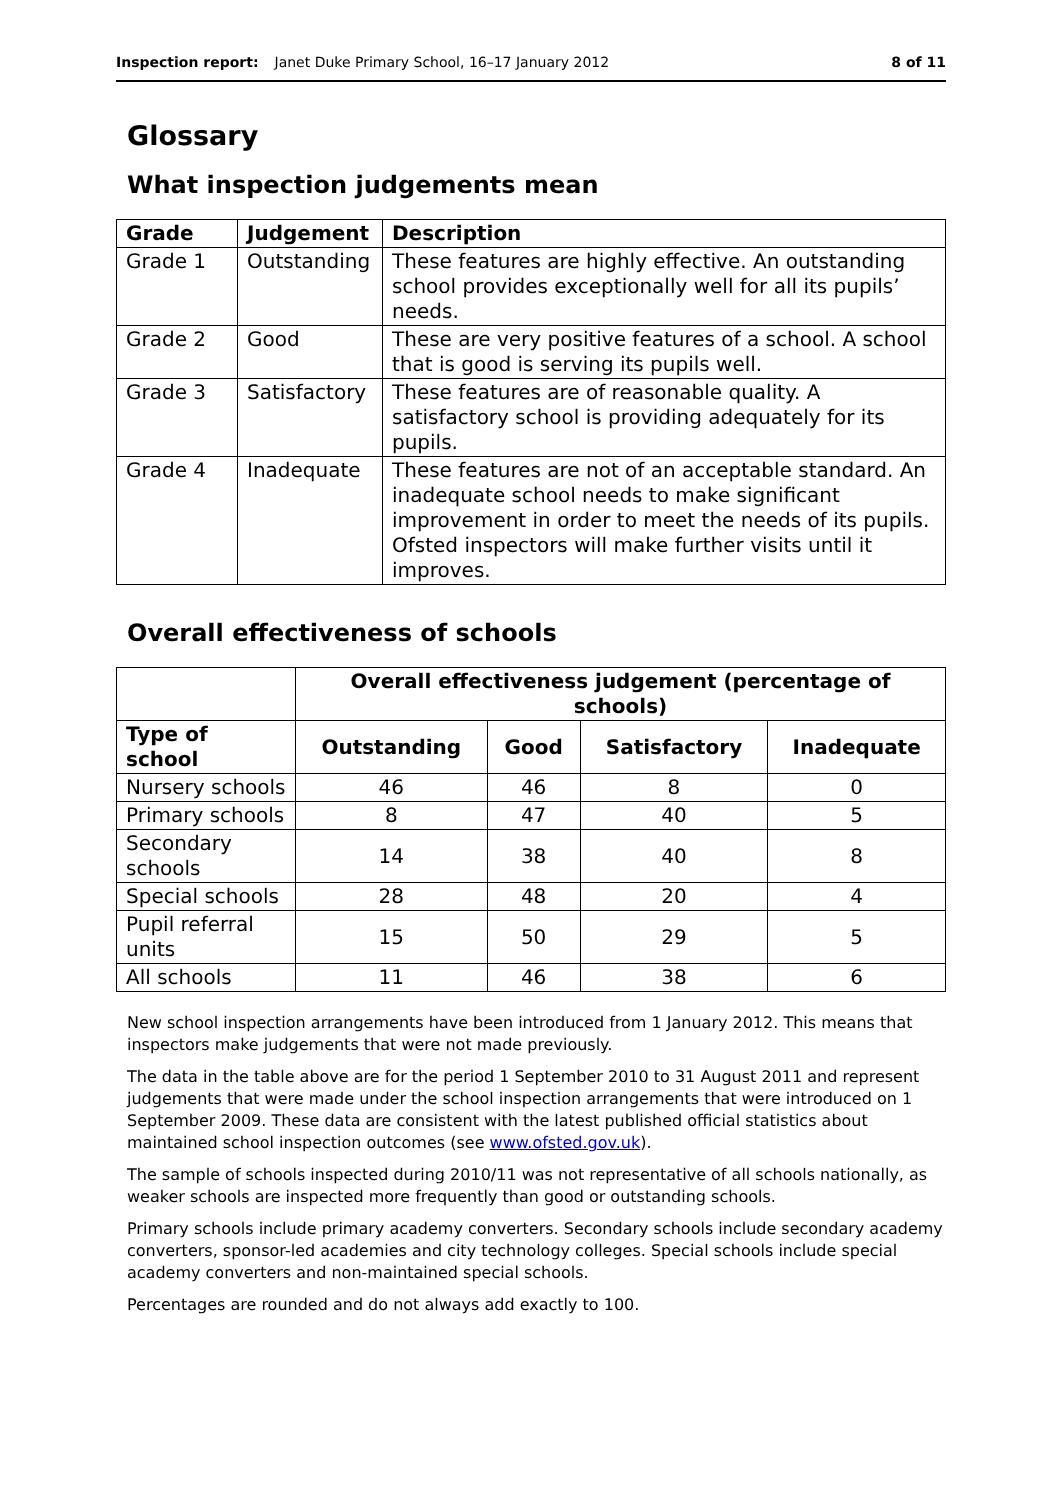Inspection report: Janet Duke Primary School, 16–17 January 2012 8 of 11
Glossary
What inspection judgements mean
| Grade | Judgement | Description |
| --- | --- | --- |
| Grade 1 | Outstanding | These features are highly effective. An outstanding school provides exceptionally well for all its pupils’ needs. |
| Grade 2 | Good | These are very positive features of a school. A school that is good is serving its pupils well. |
| Grade 3 | Satisfactory | These features are of reasonable quality. A satisfactory school is providing adequately for its pupils. |
| Grade 4 | Inadequate | These features are not of an acceptable standard. An inadequate school needs to make significant improvement in order to meet the needs of its pupils. Ofsted inspectors will make further visits until it improves. |
Overall effectiveness of schools
| | Overall effectiveness judgement (percentage of schools) | | | |
| Type of school | Outstanding | Good | Satisfactory | Inadequate |
| Nursery schools | 46 | 46 | 8 | 0 |
| Primary schools | 8 | 47 | 40 | 5 |
| Secondary schools | 14 | 38 | 40 | 8 |
| Special schools | 28 | 48 | 20 | 4 |
| Pupil referral units | 15 | 50 | 29 | 5 |
| All schools | 11 | 46 | 38 | 6 |
New school inspection arrangements have been introduced from 1 January 2012. This means that inspectors make judgements that were not made previously.
The data in the table above are for the period 1 September 2010 to 31 August 2011 and represent judgements that were made under the school inspection arrangements that were introduced on 1 September 2009. These data are consistent with the latest published official statistics about maintained school inspection outcomes (see www.ofsted.gov.uk).
The sample of schools inspected during 2010/11 was not representative of all schools nationally, as weaker schools are inspected more frequently than good or outstanding schools.
Primary schools include primary academy converters. Secondary schools include secondary academy converters, sponsor-led academies and city technology colleges. Special schools include special academy converters and non-maintained special schools.
Percentages are rounded and do not always add exactly to 100.